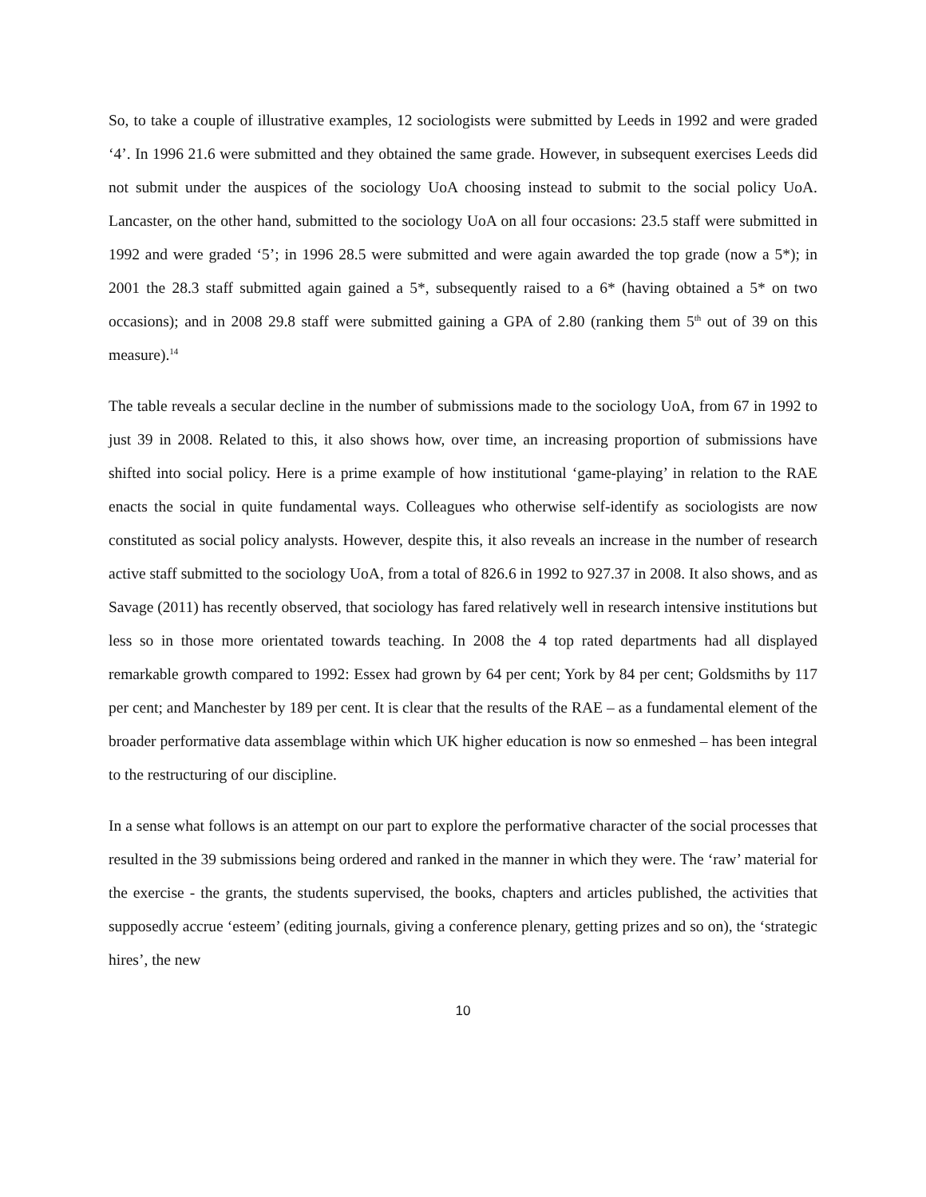So, to take a couple of illustrative examples, 12 sociologists were submitted by Leeds in 1992 and were graded ‘4’. In 1996 21.6 were submitted and they obtained the same grade. However, in subsequent exercises Leeds did not submit under the auspices of the sociology UoA choosing instead to submit to the social policy UoA. Lancaster, on the other hand, submitted to the sociology UoA on all four occasions: 23.5 staff were submitted in 1992 and were graded ‘5’; in 1996 28.5 were submitted and were again awarded the top grade (now a 5*); in 2001 the 28.3 staff submitted again gained a 5*, subsequently raised to a 6* (having obtained a 5* on two occasions); and in 2008 29.8 staff were submitted gaining a GPA of 2.80 (ranking them 5<sup>th</sup> out of 39 on this measure).<sup>14</sup>
The table reveals a secular decline in the number of submissions made to the sociology UoA, from 67 in 1992 to just 39 in 2008. Related to this, it also shows how, over time, an increasing proportion of submissions have shifted into social policy. Here is a prime example of how institutional ‘game-playing’ in relation to the RAE enacts the social in quite fundamental ways. Colleagues who otherwise self-identify as sociologists are now constituted as social policy analysts. However, despite this, it also reveals an increase in the number of research active staff submitted to the sociology UoA, from a total of 826.6 in 1992 to 927.37 in 2008. It also shows, and as Savage (2011) has recently observed, that sociology has fared relatively well in research intensive institutions but less so in those more orientated towards teaching. In 2008 the 4 top rated departments had all displayed remarkable growth compared to 1992: Essex had grown by 64 per cent; York by 84 per cent; Goldsmiths by 117 per cent; and Manchester by 189 per cent. It is clear that the results of the RAE – as a fundamental element of the broader performative data assemblage within which UK higher education is now so enmeshed – has been integral to the restructuring of our discipline.
In a sense what follows is an attempt on our part to explore the performative character of the social processes that resulted in the 39 submissions being ordered and ranked in the manner in which they were. The ‘raw’ material for the exercise - the grants, the students supervised, the books, chapters and articles published, the activities that supposedly accrue ‘esteem’ (editing journals, giving a conference plenary, getting prizes and so on), the ‘strategic hires’, the new
10